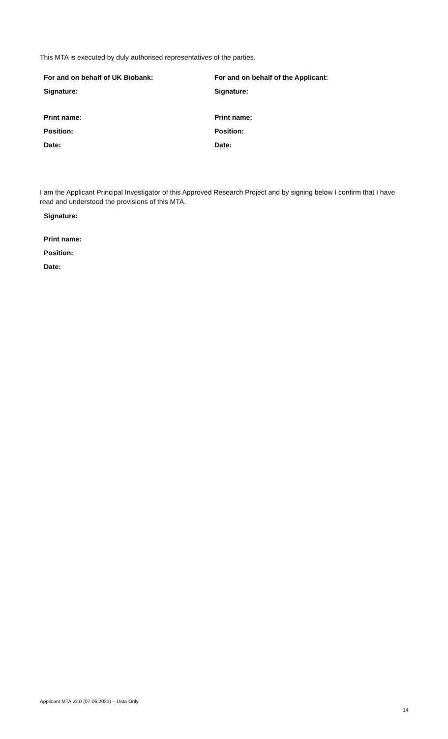This MTA is executed by duly authorised representatives of the parties.
For and on behalf of UK Biobank:
Signature:
Print name:
Position:
Date:
For and on behalf of the Applicant:
Signature:
Print name:
Position:
Date:
I am the Applicant Principal Investigator of this Approved Research Project and by signing below I confirm that I have read and understood the provisions of this MTA.
Signature:
Print name:
Position:
Date:
Applicant MTA v2.0 (07.06.2021) – Data Only
14